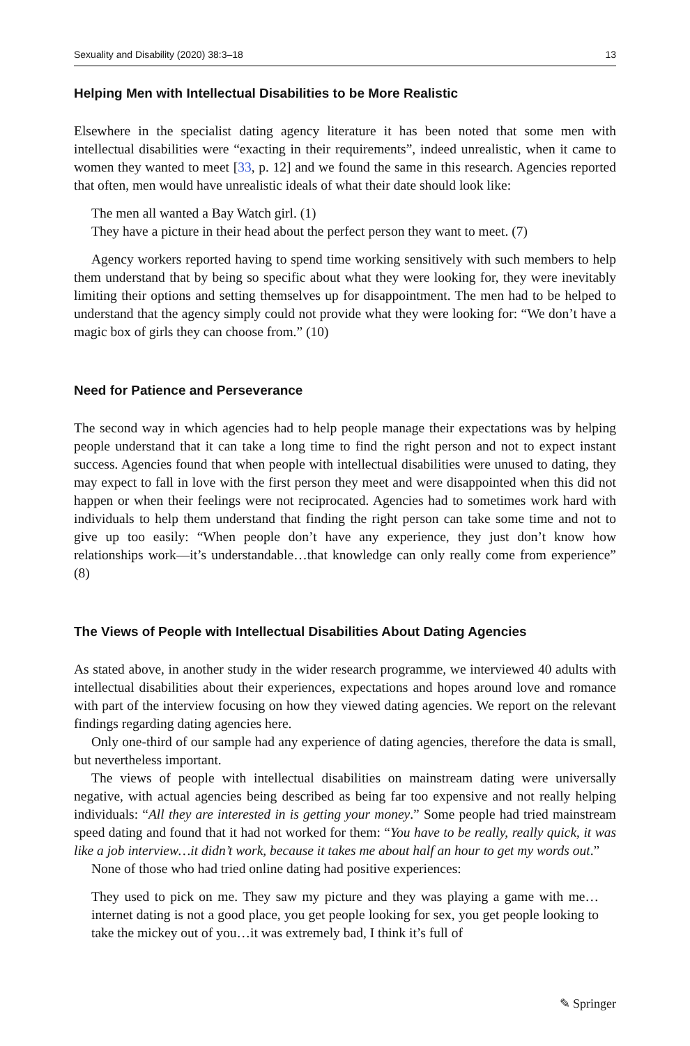Sexuality and Disability (2020) 38:3–18 13
Helping Men with Intellectual Disabilities to be More Realistic
Elsewhere in the specialist dating agency literature it has been noted that some men with intellectual disabilities were “exacting in their requirements”, indeed unrealistic, when it came to women they wanted to meet [33, p. 12] and we found the same in this research. Agencies reported that often, men would have unrealistic ideals of what their date should look like:
The men all wanted a Bay Watch girl. (1)
They have a picture in their head about the perfect person they want to meet. (7)
Agency workers reported having to spend time working sensitively with such members to help them understand that by being so specific about what they were looking for, they were inevitably limiting their options and setting themselves up for disappointment. The men had to be helped to understand that the agency simply could not provide what they were looking for: “We don’t have a magic box of girls they can choose from.” (10)
Need for Patience and Perseverance
The second way in which agencies had to help people manage their expectations was by helping people understand that it can take a long time to find the right person and not to expect instant success. Agencies found that when people with intellectual disabilities were unused to dating, they may expect to fall in love with the first person they meet and were disappointed when this did not happen or when their feelings were not reciprocated. Agencies had to sometimes work hard with individuals to help them understand that finding the right person can take some time and not to give up too easily: “When people don’t have any experience, they just don’t know how relationships work—it’s understandable…that knowledge can only really come from experience” (8)
The Views of People with Intellectual Disabilities About Dating Agencies
As stated above, in another study in the wider research programme, we interviewed 40 adults with intellectual disabilities about their experiences, expectations and hopes around love and romance with part of the interview focusing on how they viewed dating agencies. We report on the relevant findings regarding dating agencies here.
Only one-third of our sample had any experience of dating agencies, therefore the data is small, but nevertheless important.
The views of people with intellectual disabilities on mainstream dating were universally negative, with actual agencies being described as being far too expensive and not really helping individuals: “All they are interested in is getting your money.” Some people had tried mainstream speed dating and found that it had not worked for them: “You have to be really, really quick, it was like a job interview…it didn’t work, because it takes me about half an hour to get my words out.”
None of those who had tried online dating had positive experiences:
They used to pick on me. They saw my picture and they was playing a game with me…internet dating is not a good place, you get people looking for sex, you get people looking to take the mickey out of you…it was extremely bad, I think it’s full of
✎ Springer